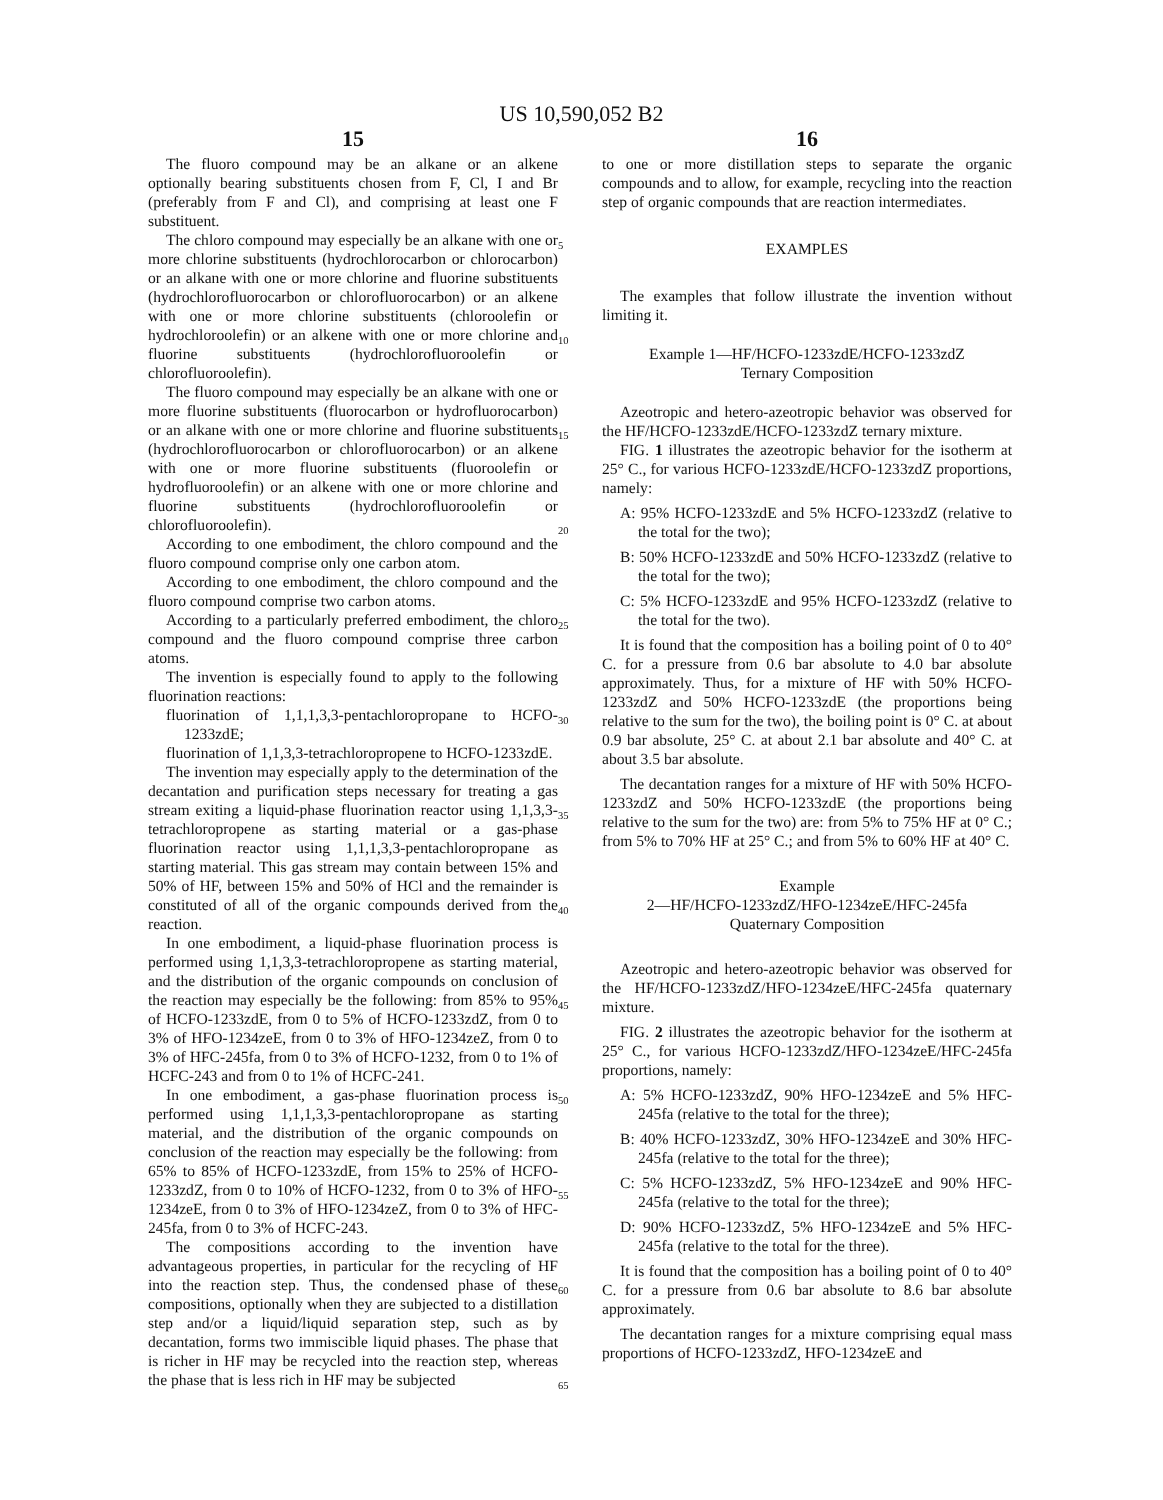US 10,590,052 B2
15
The fluoro compound may be an alkane or an alkene optionally bearing substituents chosen from F, Cl, I and Br (preferably from F and Cl), and comprising at least one F substituent.
The chloro compound may especially be an alkane with one or more chlorine substituents (hydrochlorocarbon or chlorocarbon) or an alkane with one or more chlorine and fluorine substituents (hydrochlorofluorocarbon or chlorofluorocarbon) or an alkene with one or more chlorine substituents (chloroolefin or hydrochloroolefin) or an alkene with one or more chlorine and fluorine substituents (hydrochlorofluoroolefin or chlorofluoroolefin).
The fluoro compound may especially be an alkane with one or more fluorine substituents (fluorocarbon or hydrofluorocarbon) or an alkane with one or more chlorine and fluorine substituents (hydrochlorofluorocarbon or chlorofluorocarbon) or an alkene with one or more fluorine substituents (fluoroolefin or hydrofluoroolefin) or an alkene with one or more chlorine and fluorine substituents (hydrochlorofluoroolefin or chlorofluoroolefin).
According to one embodiment, the chloro compound and the fluoro compound comprise only one carbon atom.
According to one embodiment, the chloro compound and the fluoro compound comprise two carbon atoms.
According to a particularly preferred embodiment, the chloro compound and the fluoro compound comprise three carbon atoms.
The invention is especially found to apply to the following fluorination reactions:
fluorination of 1,1,1,3,3-pentachloropropane to HCFO-1233zdE;
fluorination of 1,1,3,3-tetrachloropropene to HCFO-1233zdE.
The invention may especially apply to the determination of the decantation and purification steps necessary for treating a gas stream exiting a liquid-phase fluorination reactor using 1,1,3,3-tetrachloropropene as starting material or a gas-phase fluorination reactor using 1,1,1,3,3-pentachloropropane as starting material. This gas stream may contain between 15% and 50% of HF, between 15% and 50% of HCl and the remainder is constituted of all of the organic compounds derived from the reaction.
In one embodiment, a liquid-phase fluorination process is performed using 1,1,3,3-tetrachloropropene as starting material, and the distribution of the organic compounds on conclusion of the reaction may especially be the following: from 85% to 95% of HCFO-1233zdE, from 0 to 5% of HCFO-1233zdZ, from 0 to 3% of HFO-1234zeE, from 0 to 3% of HFO-1234zeZ, from 0 to 3% of HFC-245fa, from 0 to 3% of HCFO-1232, from 0 to 1% of HCFC-243 and from 0 to 1% of HCFC-241.
In one embodiment, a gas-phase fluorination process is performed using 1,1,1,3,3-pentachloropropane as starting material, and the distribution of the organic compounds on conclusion of the reaction may especially be the following: from 65% to 85% of HCFO-1233zdE, from 15% to 25% of HCFO-1233zdZ, from 0 to 10% of HCFO-1232, from 0 to 3% of HFO-1234zeE, from 0 to 3% of HFO-1234zeZ, from 0 to 3% of HFC-245fa, from 0 to 3% of HCFC-243.
The compositions according to the invention have advantageous properties, in particular for the recycling of HF into the reaction step. Thus, the condensed phase of these compositions, optionally when they are subjected to a distillation step and/or a liquid/liquid separation step, such as by decantation, forms two immiscible liquid phases. The phase that is richer in HF may be recycled into the reaction step, whereas the phase that is less rich in HF may be subjected
5
10
15
20
25
30
35
40
45
50
55
60
65
16
to one or more distillation steps to separate the organic compounds and to allow, for example, recycling into the reaction step of organic compounds that are reaction intermediates.
EXAMPLES
The examples that follow illustrate the invention without limiting it.
Example 1—HF/HCFO-1233zdE/HCFO-1233zdZ
Ternary Composition
Azeotropic and hetero-azeotropic behavior was observed for the HF/HCFO-1233zdE/HCFO-1233zdZ ternary mixture.
FIG. 1 illustrates the azeotropic behavior for the isotherm at 25° C., for various HCFO-1233zdE/HCFO-1233zdZ proportions, namely:
A: 95% HCFO-1233zdE and 5% HCFO-1233zdZ (relative to the total for the two);
B: 50% HCFO-1233zdE and 50% HCFO-1233zdZ (relative to the total for the two);
C: 5% HCFO-1233zdE and 95% HCFO-1233zdZ (relative to the total for the two).
It is found that the composition has a boiling point of 0 to 40° C. for a pressure from 0.6 bar absolute to 4.0 bar absolute approximately. Thus, for a mixture of HF with 50% HCFO-1233zdZ and 50% HCFO-1233zdE (the proportions being relative to the sum for the two), the boiling point is 0° C. at about 0.9 bar absolute, 25° C. at about 2.1 bar absolute and 40° C. at about 3.5 bar absolute.
The decantation ranges for a mixture of HF with 50% HCFO-1233zdZ and 50% HCFO-1233zdE (the proportions being relative to the sum for the two) are: from 5% to 75% HF at 0° C.; from 5% to 70% HF at 25° C.; and from 5% to 60% HF at 40° C.
Example
2—HF/HCFO-1233zdZ/HFO-1234zeE/HFC-245fa
Quaternary Composition
Azeotropic and hetero-azeotropic behavior was observed for the HF/HCFO-1233zdZ/HFO-1234zeE/HFC-245fa quaternary mixture.
FIG. 2 illustrates the azeotropic behavior for the isotherm at 25° C., for various HCFO-1233zdZ/HFO-1234zeE/HFC-245fa proportions, namely:
A: 5% HCFO-1233zdZ, 90% HFO-1234zeE and 5% HFC-245fa (relative to the total for the three);
B: 40% HCFO-1233zdZ, 30% HFO-1234zeE and 30% HFC-245fa (relative to the total for the three);
C: 5% HCFO-1233zdZ, 5% HFO-1234zeE and 90% HFC-245fa (relative to the total for the three);
D: 90% HCFO-1233zdZ, 5% HFO-1234zeE and 5% HFC-245fa (relative to the total for the three).
It is found that the composition has a boiling point of 0 to 40° C. for a pressure from 0.6 bar absolute to 8.6 bar absolute approximately.
The decantation ranges for a mixture comprising equal mass proportions of HCFO-1233zdZ, HFO-1234zeE and